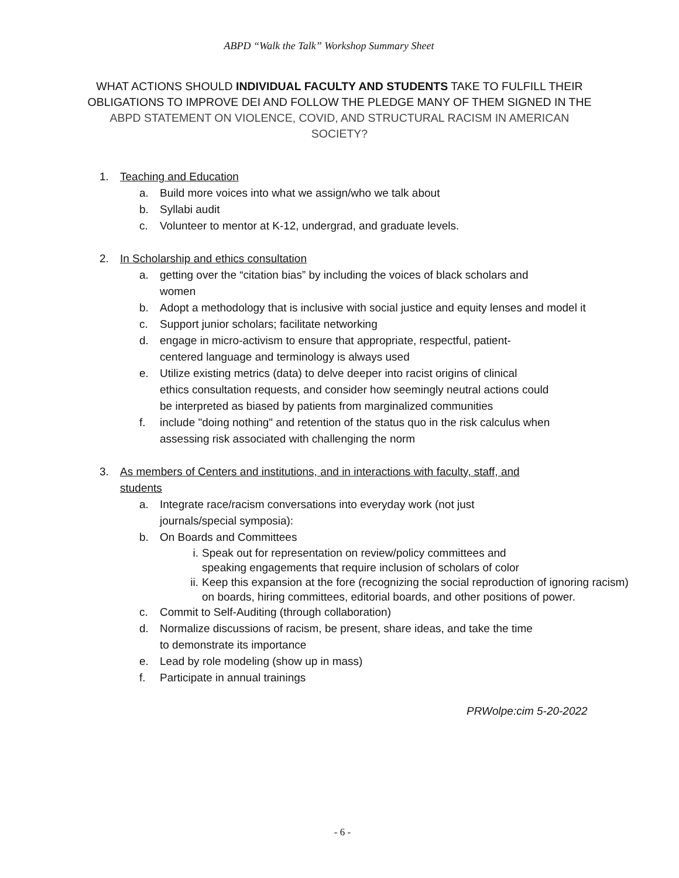ABPD “Walk the Talk” Workshop Summary Sheet
WHAT ACTIONS SHOULD INDIVIDUAL FACULTY AND STUDENTS TAKE TO FULFILL THEIR OBLIGATIONS TO IMPROVE DEI AND FOLLOW THE PLEDGE MANY OF THEM SIGNED IN THE ABPD STATEMENT ON VIOLENCE, COVID, AND STRUCTURAL RACISM IN AMERICAN SOCIETY?
1. Teaching and Education
a. Build more voices into what we assign/who we talk about
b. Syllabi audit
c. Volunteer to mentor at K-12, undergrad, and graduate levels.
2. In Scholarship and ethics consultation
a. getting over the “citation bias” by including the voices of black scholars and
women
b. Adopt a methodology that is inclusive with social justice and equity lenses and model it
c. Support junior scholars; facilitate networking
d. engage in micro-activism to ensure that appropriate, respectful, patient-
centered language and terminology is always used
e. Utilize existing metrics (data) to delve deeper into racist origins of clinical
ethics consultation requests, and consider how seemingly neutral actions could
be interpreted as biased by patients from marginalized communities
f. include "doing nothing" and retention of the status quo in the risk calculus when
assessing risk associated with challenging the norm
3. As members of Centers and institutions, and in interactions with faculty, staff, and
students
a. Integrate race/racism conversations into everyday work (not just
journals/special symposia):
b. On Boards and Committees
i. Speak out for representation on review/policy committees and
speaking engagements that require inclusion of scholars of color
ii. Keep this expansion at the fore (recognizing the social reproduction of ignoring racism) on boards, hiring committees, editorial boards, and other positions of power.
c. Commit to Self-Auditing (through collaboration)
d. Normalize discussions of racism, be present, share ideas, and take the time
to demonstrate its importance
e. Lead by role modeling (show up in mass)
f. Participate in annual trainings
PRWolpe:cim 5-20-2022
- 6 -